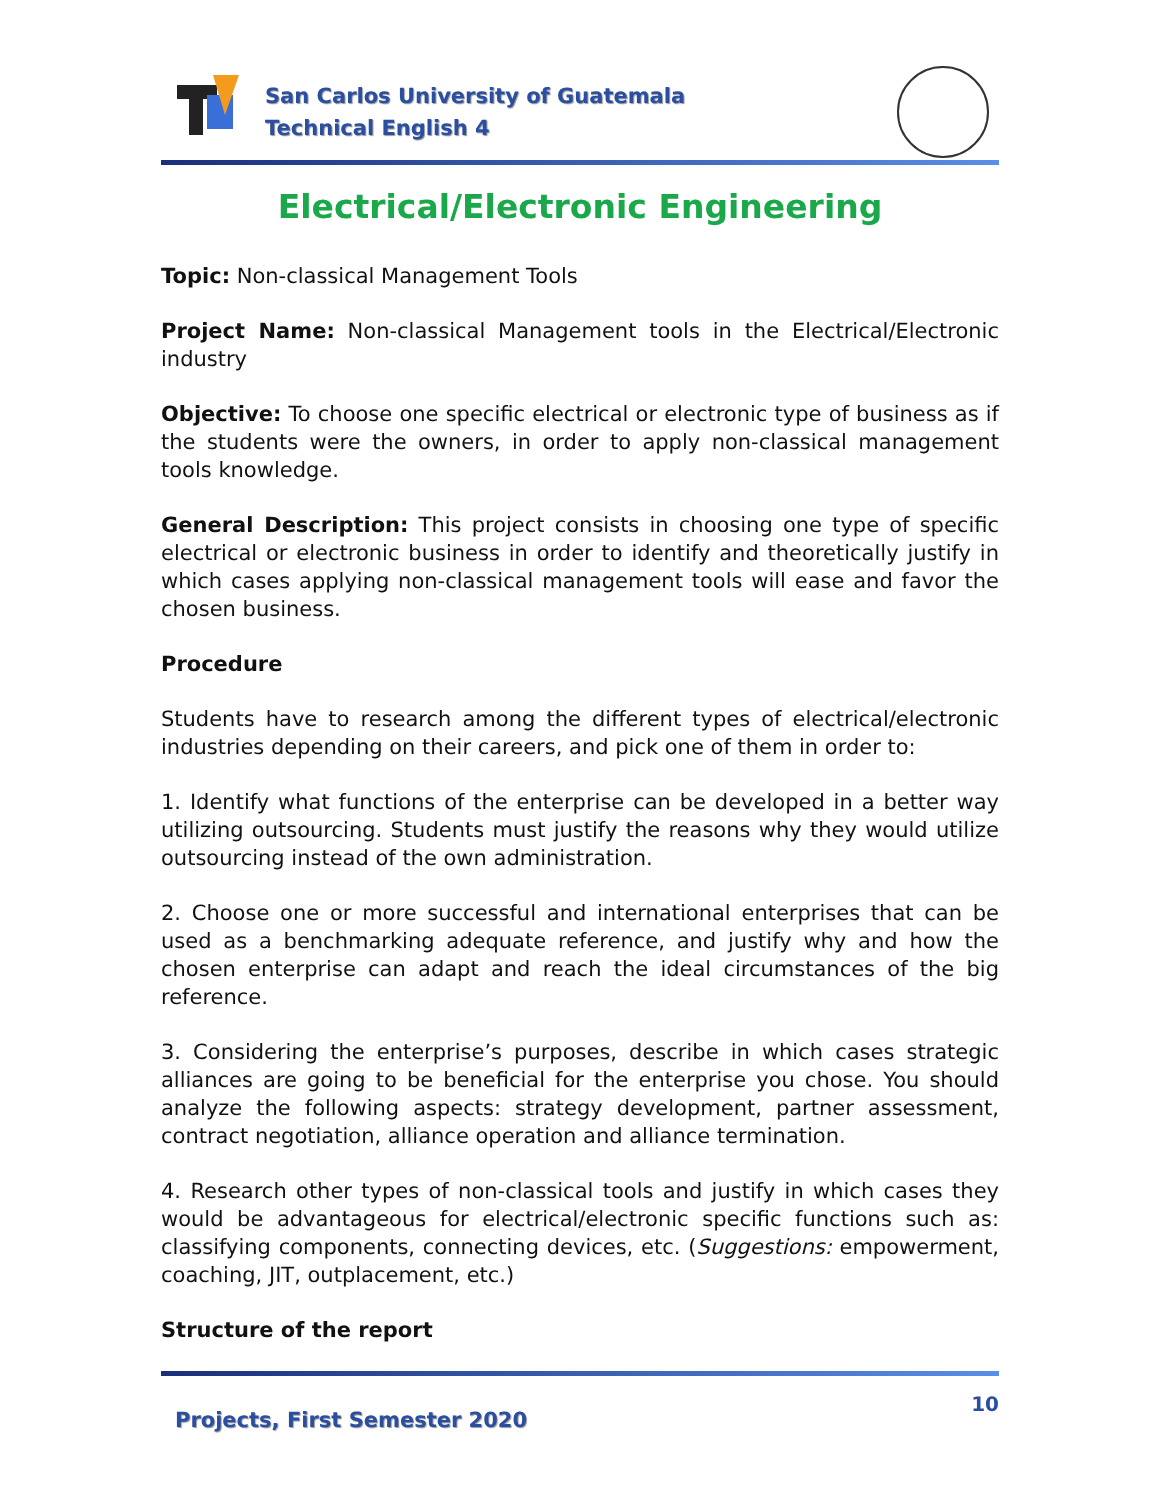San Carlos University of Guatemala
Technical English 4
Electrical/Electronic Engineering
Topic: Non-classical Management Tools
Project Name: Non-classical Management tools in the Electrical/Electronic industry
Objective: To choose one specific electrical or electronic type of business as if the students were the owners, in order to apply non-classical management tools knowledge.
General Description: This project consists in choosing one type of specific electrical or electronic business in order to identify and theoretically justify in which cases applying non-classical management tools will ease and favor the chosen business.
Procedure
Students have to research among the different types of electrical/electronic industries depending on their careers, and pick one of them in order to:
1. Identify what functions of the enterprise can be developed in a better way utilizing outsourcing. Students must justify the reasons why they would utilize outsourcing instead of the own administration.
2. Choose one or more successful and international enterprises that can be used as a benchmarking adequate reference, and justify why and how the chosen enterprise can adapt and reach the ideal circumstances of the big reference.
3. Considering the enterprise’s purposes, describe in which cases strategic alliances are going to be beneficial for the enterprise you chose. You should analyze the following aspects: strategy development, partner assessment, contract negotiation, alliance operation and alliance termination.
4. Research other types of non-classical tools and justify in which cases they would be advantageous for electrical/electronic specific functions such as: classifying components, connecting devices, etc. (Suggestions: empowerment, coaching, JIT, outplacement, etc.)
Structure of the report
Projects, First Semester 2020
10